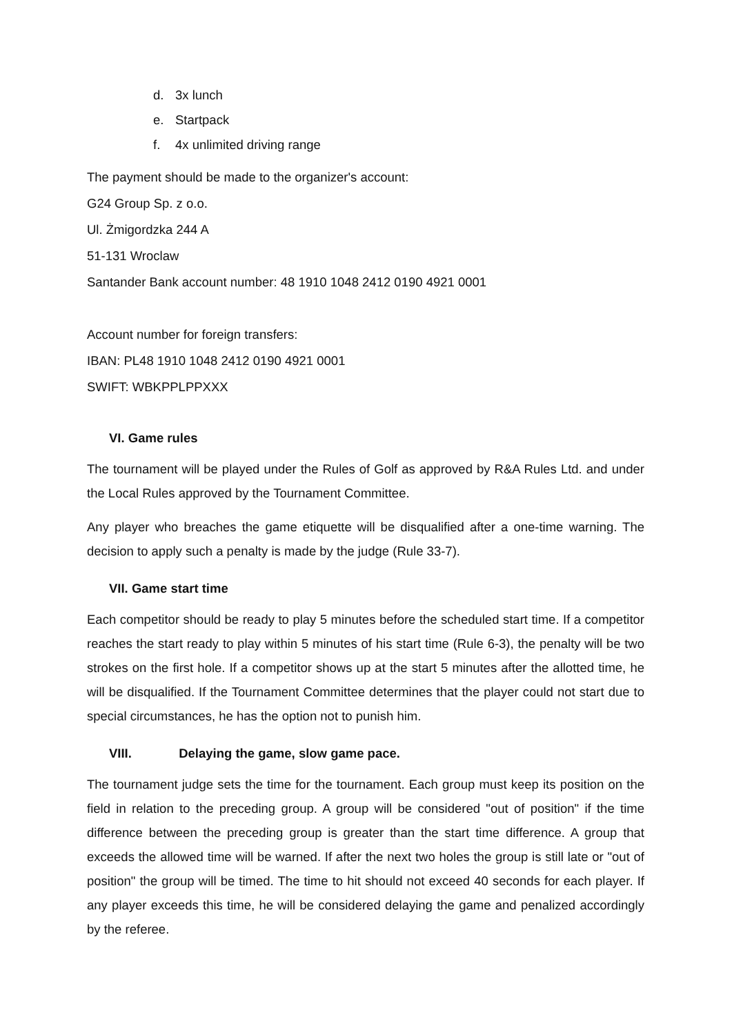d. 3x lunch
e. Startpack
f. 4x unlimited driving range
The payment should be made to the organizer's account:
G24 Group Sp. z o.o.
Ul. Żmigordzka 244 A
51-131 Wroclaw
Santander Bank account number: 48 1910 1048 2412 0190 4921 0001
Account number for foreign transfers:
IBAN: PL48 1910 1048 2412 0190 4921 0001
SWIFT: WBKPPLPPXXX
VI. Game rules
The tournament will be played under the Rules of Golf as approved by R&A Rules Ltd. and under the Local Rules approved by the Tournament Committee.
Any player who breaches the game etiquette will be disqualified after a one-time warning. The decision to apply such a penalty is made by the judge (Rule 33-7).
VII. Game start time
Each competitor should be ready to play 5 minutes before the scheduled start time. If a competitor reaches the start ready to play within 5 minutes of his start time (Rule 6-3), the penalty will be two strokes on the first hole. If a competitor shows up at the start 5 minutes after the allotted time, he will be disqualified. If the Tournament Committee determines that the player could not start due to special circumstances, he has the option not to punish him.
VIII. Delaying the game, slow game pace.
The tournament judge sets the time for the tournament. Each group must keep its position on the field in relation to the preceding group. A group will be considered "out of position" if the time difference between the preceding group is greater than the start time difference. A group that exceeds the allowed time will be warned. If after the next two holes the group is still late or "out of position" the group will be timed. The time to hit should not exceed 40 seconds for each player. If any player exceeds this time, he will be considered delaying the game and penalized accordingly by the referee.